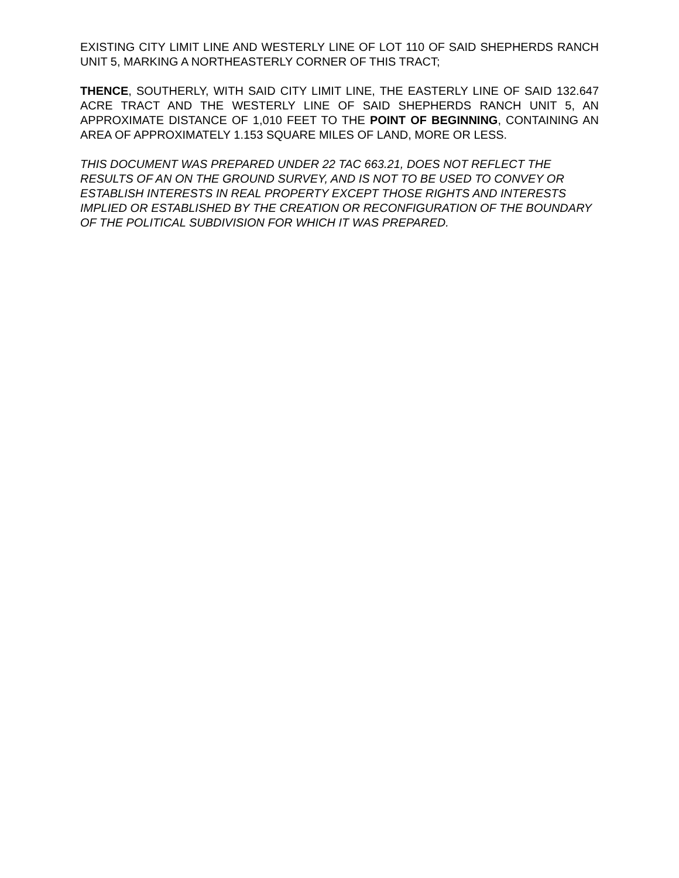EXISTING CITY LIMIT LINE AND WESTERLY LINE OF LOT 110 OF SAID SHEPHERDS RANCH UNIT 5, MARKING A NORTHEASTERLY CORNER OF THIS TRACT;
THENCE, SOUTHERLY, WITH SAID CITY LIMIT LINE, THE EASTERLY LINE OF SAID 132.647 ACRE TRACT AND THE WESTERLY LINE OF SAID SHEPHERDS RANCH UNIT 5, AN APPROXIMATE DISTANCE OF 1,010 FEET TO THE POINT OF BEGINNING, CONTAINING AN AREA OF APPROXIMATELY 1.153 SQUARE MILES OF LAND, MORE OR LESS.
THIS DOCUMENT WAS PREPARED UNDER 22 TAC 663.21, DOES NOT REFLECT THE RESULTS OF AN ON THE GROUND SURVEY, AND IS NOT TO BE USED TO CONVEY OR ESTABLISH INTERESTS IN REAL PROPERTY EXCEPT THOSE RIGHTS AND INTERESTS IMPLIED OR ESTABLISHED BY THE CREATION OR RECONFIGURATION OF THE BOUNDARY OF THE POLITICAL SUBDIVISION FOR WHICH IT WAS PREPARED.